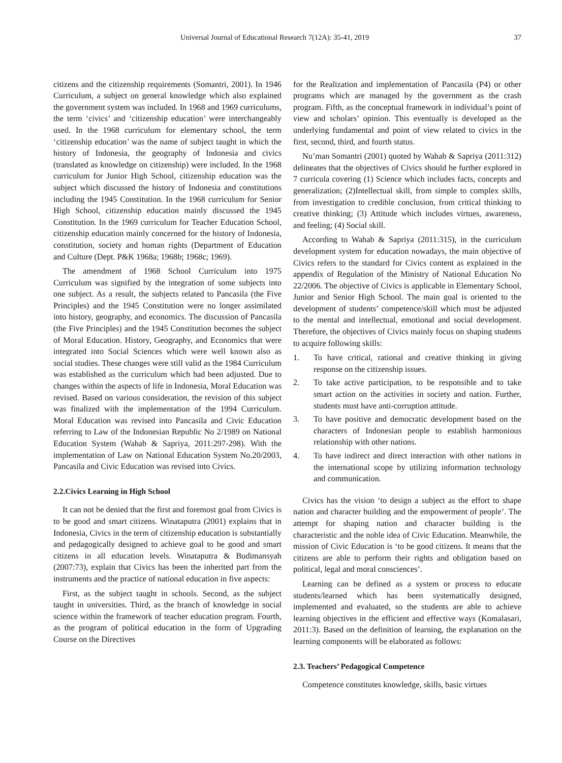Universal Journal of Educational Research 7(12A): 35-41, 2019 37
citizens and the citizenship requirements (Somantri, 2001). In 1946 Curriculum, a subject on general knowledge which also explained the government system was included. In 1968 and 1969 curriculums, the term ‘civics’ and ‘citizenship education’ were interchangeably used. In the 1968 curriculum for elementary school, the term ‘citizenship education’ was the name of subject taught in which the history of Indonesia, the geography of Indonesia and civics (translated as knowledge on citizenship) were included. In the 1968 curriculum for Junior High School, citizenship education was the subject which discussed the history of Indonesia and constitutions including the 1945 Constitution. In the 1968 curriculum for Senior High School, citizenship education mainly discussed the 1945 Constitution. In the 1969 curriculum for Teacher Education School, citizenship education mainly concerned for the history of Indonesia, constitution, society and human rights (Department of Education and Culture (Dept. P&K 1968a; 1968b; 1968c; 1969).
The amendment of 1968 School Curriculum into 1975 Curriculum was signified by the integration of some subjects into one subject. As a result, the subjects related to Pancasila (the Five Principles) and the 1945 Constitution were no longer assimilated into history, geography, and economics. The discussion of Pancasila (the Five Principles) and the 1945 Constitution becomes the subject of Moral Education. History, Geography, and Economics that were integrated into Social Sciences which were well known also as social studies. These changes were still valid as the 1984 Curriculum was established as the curriculum which had been adjusted. Due to changes within the aspects of life in Indonesia, Moral Education was revised. Based on various consideration, the revision of this subject was finalized with the implementation of the 1994 Curriculum. Moral Education was revised into Pancasila and Civic Education referring to Law of the Indonesian Republic No 2/1989 on National Education System (Wahab & Sapriya, 2011:297-298). With the implementation of Law on National Education System No.20/2003, Pancasila and Civic Education was revised into Civics.
2.2.Civics Learning in High School
It can not be denied that the first and foremost goal from Civics is to be good and smart citizens. Winataputra (2001) explains that in Indonesia, Civics in the term of citizenship education is substantially and pedagogically designed to achieve goal to be good and smart citizens in all education levels. Winataputra & Budimansyah (2007:73), explain that Civics has been the inherited part from the instruments and the practice of national education in five aspects:
First, as the subject taught in schools. Second, as the subject taught in universities. Third, as the branch of knowledge in social science within the framework of teacher education program. Fourth, as the program of political education in the form of Upgrading Course on the Directives
for the Realization and implementation of Pancasila (P4) or other programs which are managed by the government as the crash program. Fifth, as the conceptual framework in individual’s point of view and scholars’ opinion. This eventually is developed as the underlying fundamental and point of view related to civics in the first, second, third, and fourth status.
Nu’man Somantri (2001) quoted by Wahab & Sapriya (2011:312) delineates that the objectives of Civics should be further explored in 7 curricula covering (1) Science which includes facts, concepts and generalization; (2)Intellectual skill, from simple to complex skills, from investigation to credible conclusion, from critical thinking to creative thinking; (3) Attitude which includes virtues, awareness, and feeling; (4) Social skill.
According to Wahab & Sapriya (2011:315), in the curriculum development system for education nowadays, the main objective of Civics refers to the standard for Civics content as explained in the appendix of Regulation of the Ministry of National Education No 22/2006. The objective of Civics is applicable in Elementary School, Junior and Senior High School. The main goal is oriented to the development of students’ competence/skill which must be adjusted to the mental and intellectual, emotional and social development. Therefore, the objectives of Civics mainly focus on shaping students to acquire following skills:
1. To have critical, rational and creative thinking in giving response on the citizenship issues.
2. To take active participation, to be responsible and to take smart action on the activities in society and nation. Further, students must have anti-corruption attitude.
3. To have positive and democratic development based on the characters of Indonesian people to establish harmonious relationship with other nations.
4. To have indirect and direct interaction with other nations in the international scope by utilizing information technology and communication.
Civics has the vision ‘to design a subject as the effort to shape nation and character building and the empowerment of people’. The attempt for shaping nation and character building is the characteristic and the noble idea of Civic Education. Meanwhile, the mission of Civic Education is ‘to be good citizens. It means that the citizens are able to perform their rights and obligation based on political, legal and moral consciences’.
Learning can be defined as a system or process to educate students/learned which has been systematically designed, implemented and evaluated, so the students are able to achieve learning objectives in the efficient and effective ways (Komalasari, 2011:3). Based on the definition of learning, the explanation on the learning components will be elaborated as follows:
2.3. Teachers’ Pedagogical Competence
Competence constitutes knowledge, skills, basic virtues